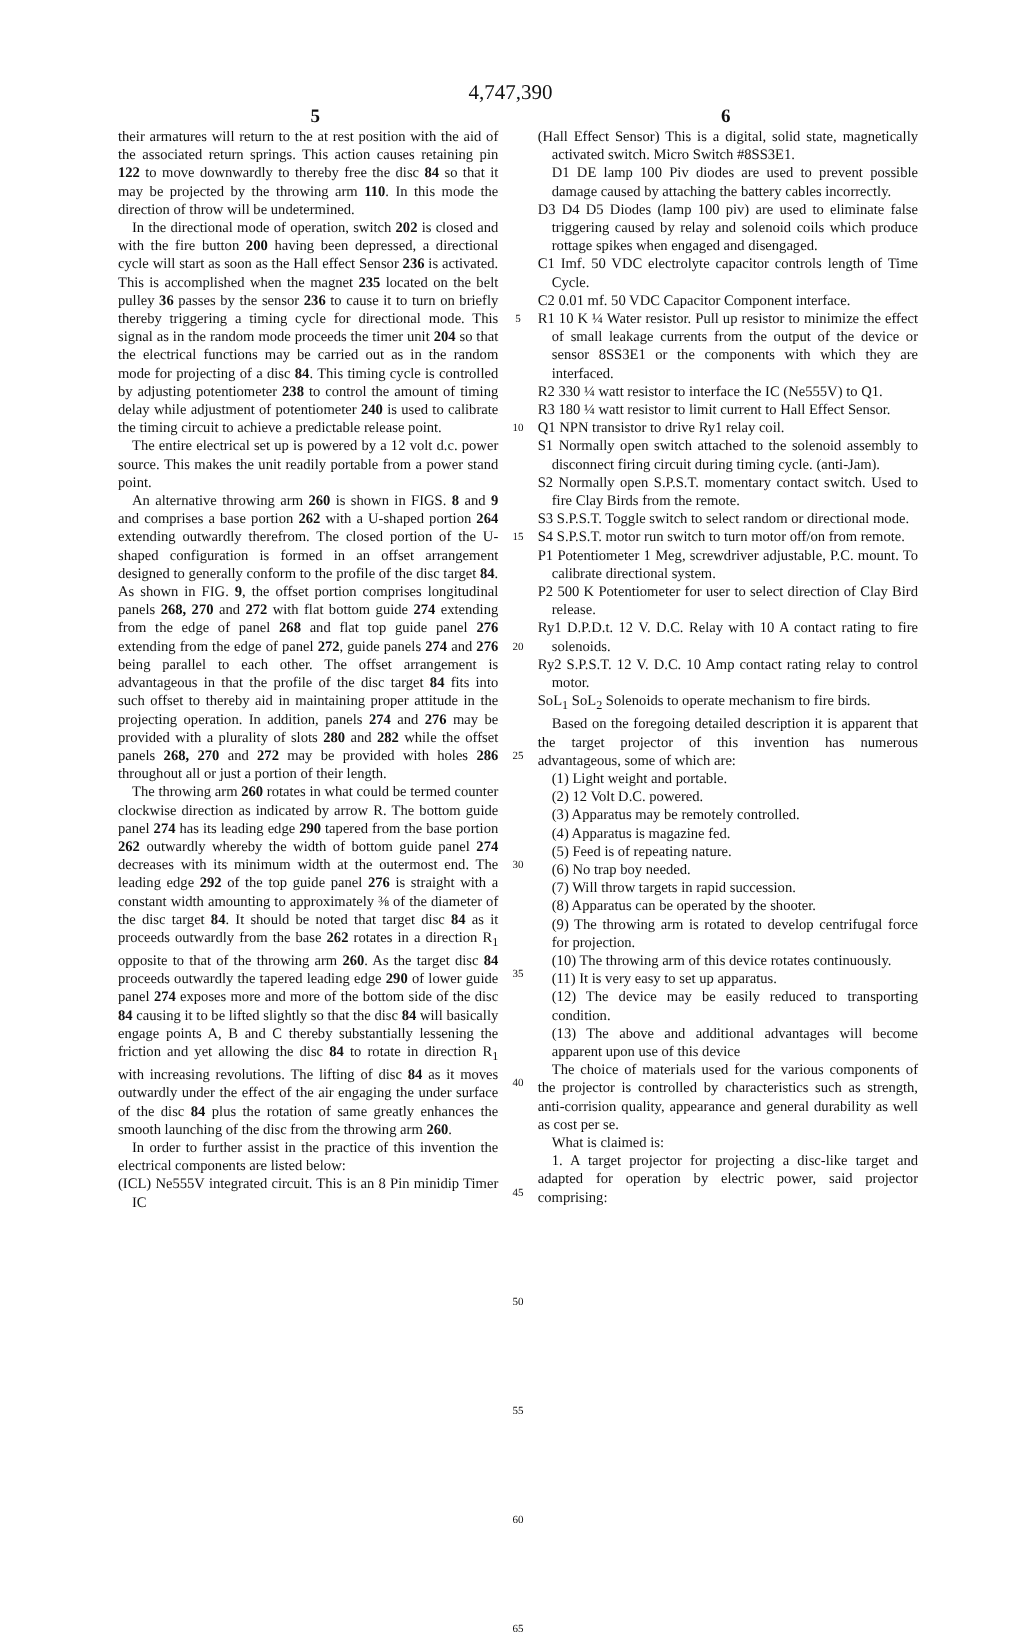4,747,390
5 6
their armatures will return to the at rest position with the aid of the associated return springs. This action causes retaining pin 122 to move downwardly to thereby free the disc 84 so that it may be projected by the throwing arm 110. In this mode the direction of throw will be undetermined.
In the directional mode of operation, switch 202 is closed and with the fire button 200 having been depressed, a directional cycle will start as soon as the Hall effect Sensor 236 is activated. This is accomplished when the magnet 235 located on the belt pulley 36 passes by the sensor 236 to cause it to turn on briefly thereby triggering a timing cycle for directional mode. This signal as in the random mode proceeds the timer unit 204 so that the electrical functions may be carried out as in the random mode for projecting of a disc 84. This timing cycle is controlled by adjusting potentiometer 238 to control the amount of timing delay while adjustment of potentiometer 240 is used to calibrate the timing circuit to achieve a predictable release point.
The entire electrical set up is powered by a 12 volt d.c. power source. This makes the unit readily portable from a power stand point.
An alternative throwing arm 260 is shown in FIGS. 8 and 9 and comprises a base portion 262 with a U-shaped portion 264 extending outwardly therefrom. The closed portion of the U-shaped configuration is formed in an offset arrangement designed to generally conform to the profile of the disc target 84. As shown in FIG. 9, the offset portion comprises longitudinal panels 268, 270 and 272 with flat bottom guide 274 extending from the edge of panel 268 and flat top guide panel 276 extending from the edge of panel 272, guide panels 274 and 276 being parallel to each other. The offset arrangement is advantageous in that the profile of the disc target 84 fits into such offset to thereby aid in maintaining proper attitude in the projecting operation. In addition, panels 274 and 276 may be provided with a plurality of slots 280 and 282 while the offset panels 268, 270 and 272 may be provided with holes 286 throughout all or just a portion of their length.
The throwing arm 260 rotates in what could be termed counter clockwise direction as indicated by arrow R. The bottom guide panel 274 has its leading edge 290 tapered from the base portion 262 outwardly whereby the width of bottom guide panel 274 decreases with its minimum width at the outermost end. The leading edge 292 of the top guide panel 276 is straight with a constant width amounting to approximately ⅜ of the diameter of the disc target 84. It should be noted that target disc 84 as it proceeds outwardly from the base 262 rotates in a direction R<sub>1</sub> opposite to that of the throwing arm 260. As the target disc 84 proceeds outwardly the tapered leading edge 290 of lower guide panel 274 exposes more and more of the bottom side of the disc 84 causing it to be lifted slightly so that the disc 84 will basically engage points A, B and C thereby substantially lessening the friction and yet allowing the disc 84 to rotate in direction R<sub>1</sub> with increasing revolutions. The lifting of disc 84 as it moves outwardly under the effect of the air engaging the under surface of the disc 84 plus the rotation of same greatly enhances the smooth launching of the disc from the throwing arm 260.
In order to further assist in the practice of this invention the electrical components are listed below:
(ICL) Ne555V integrated circuit. This is an 8 Pin minidip Timer IC
5
10
15
20
25
30
35
40
45
50
55
60
65
(Hall Effect Sensor) This is a digital, solid state, magnetically activated switch. Micro Switch #8SS3E1.
D1 DE lamp 100 Piv diodes are used to prevent possible damage caused by attaching the battery cables incorrectly.
D3 D4 D5 Diodes (lamp 100 piv) are used to eliminate false triggering caused by relay and solenoid coils which produce rottage spikes when engaged and disengaged.
C1 Imf. 50 VDC electrolyte capacitor controls length of Time Cycle.
C2 0.01 mf. 50 VDC Capacitor Component interface.
R1 10 K ¼ Water resistor. Pull up resistor to minimize the effect of small leakage currents from the output of the device or sensor 8SS3E1 or the components with which they are interfaced.
R2 330 ¼ watt resistor to interface the IC (Ne555V) to Q1.
R3 180 ¼ watt resistor to limit current to Hall Effect Sensor.
Q1 NPN transistor to drive Ry1 relay coil.
S1 Normally open switch attached to the solenoid assembly to disconnect firing circuit during timing cycle. (anti-Jam).
S2 Normally open S.P.S.T. momentary contact switch. Used to fire Clay Birds from the remote.
S3 S.P.S.T. Toggle switch to select random or directional mode.
S4 S.P.S.T. motor run switch to turn motor off/on from remote.
P1 Potentiometer 1 Meg, screwdriver adjustable, P.C. mount. To calibrate directional system.
P2 500 K Potentiometer for user to select direction of Clay Bird release.
Ry1 D.P.D.t. 12 V. D.C. Relay with 10 A contact rating to fire solenoids.
Ry2 S.P.S.T. 12 V. D.C. 10 Amp contact rating relay to control motor.
SoL<sub>1</sub> SoL<sub>2</sub> Solenoids to operate mechanism to fire birds.
Based on the foregoing detailed description it is apparent that the target projector of this invention has numerous advantageous, some of which are:
(1) Light weight and portable.
(2) 12 Volt D.C. powered.
(3) Apparatus may be remotely controlled.
(4) Apparatus is magazine fed.
(5) Feed is of repeating nature.
(6) No trap boy needed.
(7) Will throw targets in rapid succession.
(8) Apparatus can be operated by the shooter.
(9) The throwing arm is rotated to develop centrifugal force for projection.
(10) The throwing arm of this device rotates continuously.
(11) It is very easy to set up apparatus.
(12) The device may be easily reduced to transporting condition.
(13) The above and additional advantages will become apparent upon use of this device
The choice of materials used for the various components of the projector is controlled by characteristics such as strength, anti-corrision quality, appearance and general durability as well as cost per se.
What is claimed is:
1. A target projector for projecting a disc-like target and adapted for operation by electric power, said projector comprising: